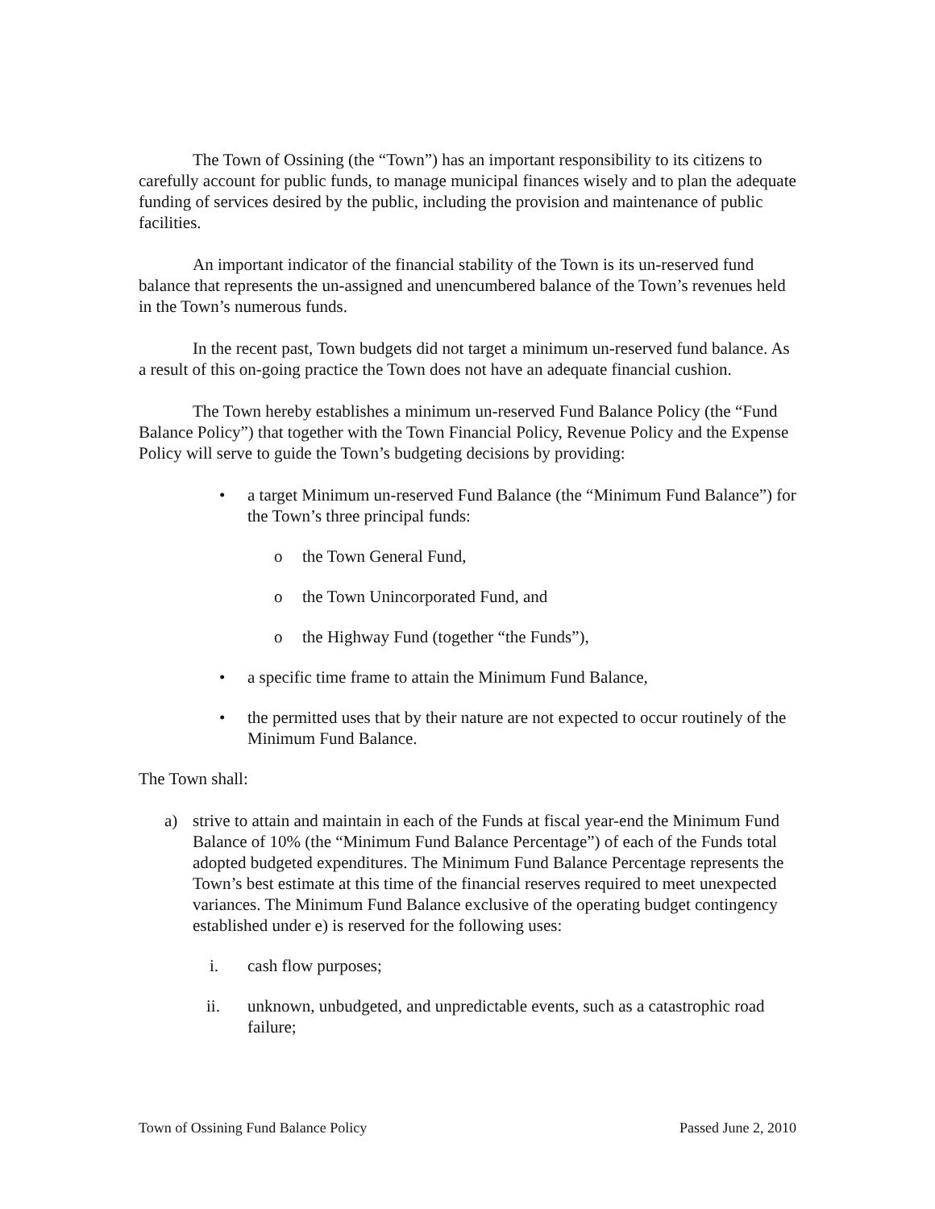The Town of Ossining (the “Town”) has an important responsibility to its citizens to carefully account for public funds, to manage municipal finances wisely and to plan the adequate funding of services desired by the public, including the provision and maintenance of public facilities.
An important indicator of the financial stability of the Town is its un-reserved fund balance that represents the un-assigned and unencumbered balance of the Town’s revenues held in the Town’s numerous funds.
In the recent past, Town budgets did not target a minimum un-reserved fund balance. As a result of this on-going practice the Town does not have an adequate financial cushion.
The Town hereby establishes a minimum un-reserved Fund Balance Policy (the “Fund Balance Policy”) that together with the Town Financial Policy, Revenue Policy and the Expense Policy will serve to guide the Town’s budgeting decisions by providing:
• a target Minimum un-reserved Fund Balance (the “Minimum Fund Balance”) for the Town’s three principal funds:
o the Town General Fund,
o the Town Unincorporated Fund, and
o the Highway Fund (together “the Funds”),
• a specific time frame to attain the Minimum Fund Balance,
• the permitted uses that by their nature are not expected to occur routinely of the Minimum Fund Balance.
The Town shall:
a) strive to attain and maintain in each of the Funds at fiscal year-end the Minimum Fund Balance of 10% (the “Minimum Fund Balance Percentage”) of each of the Funds total adopted budgeted expenditures. The Minimum Fund Balance Percentage represents the Town’s best estimate at this time of the financial reserves required to meet unexpected variances. The Minimum Fund Balance exclusive of the operating budget contingency established under e) is reserved for the following uses:
i. cash flow purposes;
ii. unknown, unbudgeted, and unpredictable events, such as a catastrophic road failure;
Town of Ossining Fund Balance Policy Passed June 2, 2010